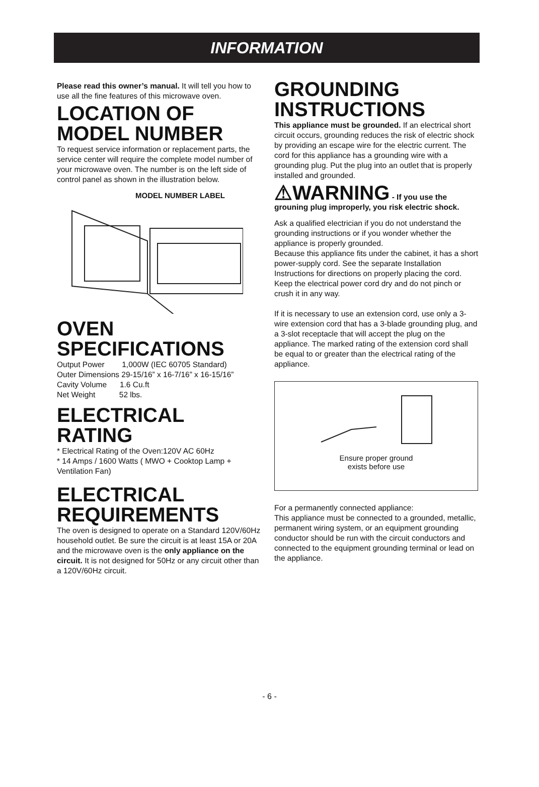INFORMATION
Please read this owner’s manual. It will tell you how to use all the fine features of this microwave oven.
LOCATION OF MODEL NUMBER
To request service information or replacement parts, the service center will require the complete model number of your microwave oven. The number is on the left side of control panel as shown in the illustration below.
MODEL NUMBER LABEL
OVEN SPECIFICATIONS
Output Power 1,000W (IEC 60705 Standard)
Outer Dimensions 29-15/16” x 16-7/16” x 16-15/16”
Cavity Volume 1.6 Cu.ft
Net Weight 52 lbs.
ELECTRICAL RATING
* Electrical Rating of the Oven:120V AC 60Hz
* 14 Amps / 1600 Watts ( MWO + Cooktop Lamp + Ventilation Fan)
ELECTRICAL REQUIREMENTS
The oven is designed to operate on a Standard 120V/60Hz household outlet. Be sure the circuit is at least 15A or 20A and the microwave oven is the only appliance on the circuit. It is not designed for 50Hz or any circuit other than a 120V/60Hz circuit.
GROUNDING INSTRUCTIONS
This appliance must be grounded. If an electrical short circuit occurs, grounding reduces the risk of electric shock by providing an escape wire for the electric current. The cord for this appliance has a grounding wire with a grounding plug. Put the plug into an outlet that is properly installed and grounded.
⚠WARNING - If you use the grouning plug improperly, you risk electric shock.
Ask a qualified electrician if you do not understand the grounding instructions or if you wonder whether the appliance is properly grounded.
Because this appliance fits under the cabinet, it has a short power-supply cord. See the separate Installation Instructions for directions on properly placing the cord. Keep the electrical power cord dry and do not pinch or crush it in any way.
If it is necessary to use an extension cord, use only a 3-wire extension cord that has a 3-blade grounding plug, and a 3-slot receptacle that will accept the plug on the appliance. The marked rating of the extension cord shall be equal to or greater than the electrical rating of the appliance.
Ensure proper ground
exists before use
For a permanently connected appliance:
This appliance must be connected to a grounded, metallic, permanent wiring system, or an equipment grounding conductor should be run with the circuit conductors and connected to the equipment grounding terminal or lead on the appliance.
- 6 -